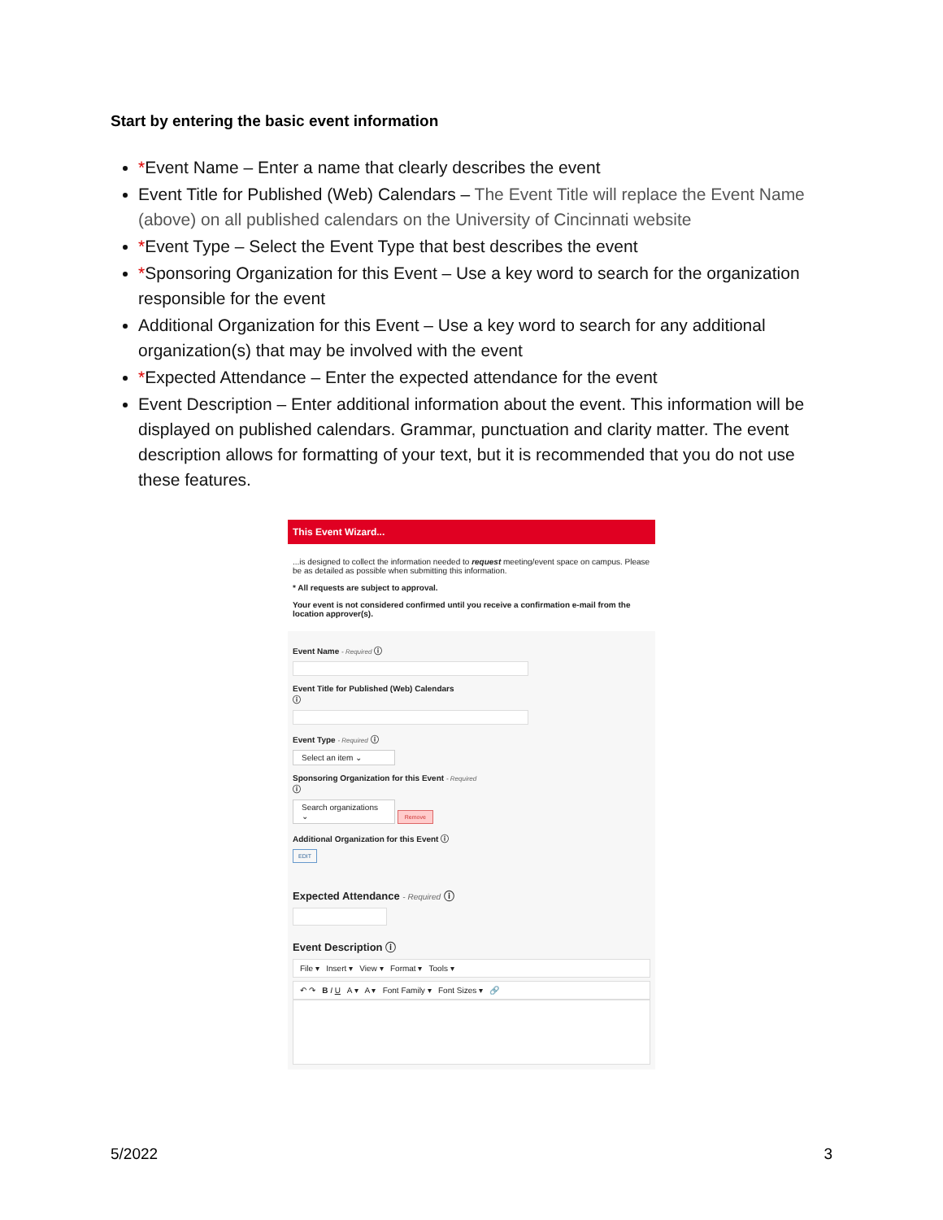Start by entering the basic event information
*Event Name – Enter a name that clearly describes the event
Event Title for Published (Web) Calendars – The Event Title will replace the Event Name (above) on all published calendars on the University of Cincinnati website
*Event Type – Select the Event Type that best describes the event
*Sponsoring Organization for this Event – Use a key word to search for the organization responsible for the event
Additional Organization for this Event – Use a key word to search for any additional organization(s) that may be involved with the event
*Expected Attendance – Enter the expected attendance for the event
Event Description – Enter additional information about the event. This information will be displayed on published calendars. Grammar, punctuation and clarity matter. The event description allows for formatting of your text, but it is recommended that you do not use these features.
This Event Wizard...
...is designed to collect the information needed to request meeting/event space on campus. Please be as detailed as possible when submitting this information.
* All requests are subject to approval.
Your event is not considered confirmed until you receive a confirmation e-mail from the location approver(s).
Event Name - Required ⓘ
Event Title for Published (Web) Calendars
ⓘ
Event Type - Required ⓘ
Select an item ⌄
Sponsoring Organization for this Event - Required
ⓘ
Search organizations ⌄
Remove
Additional Organization for this Event ⓘ
EDIT
Expected Attendance - Required ⓘ
Event Description ⓘ
File ▾ Insert ▾ View ▾ Format ▾ Tools ▾
↶ ↷ B I U A ▾ A ▾ Font Family ▾ Font Sizes ▾ 🔗
5/2022 3